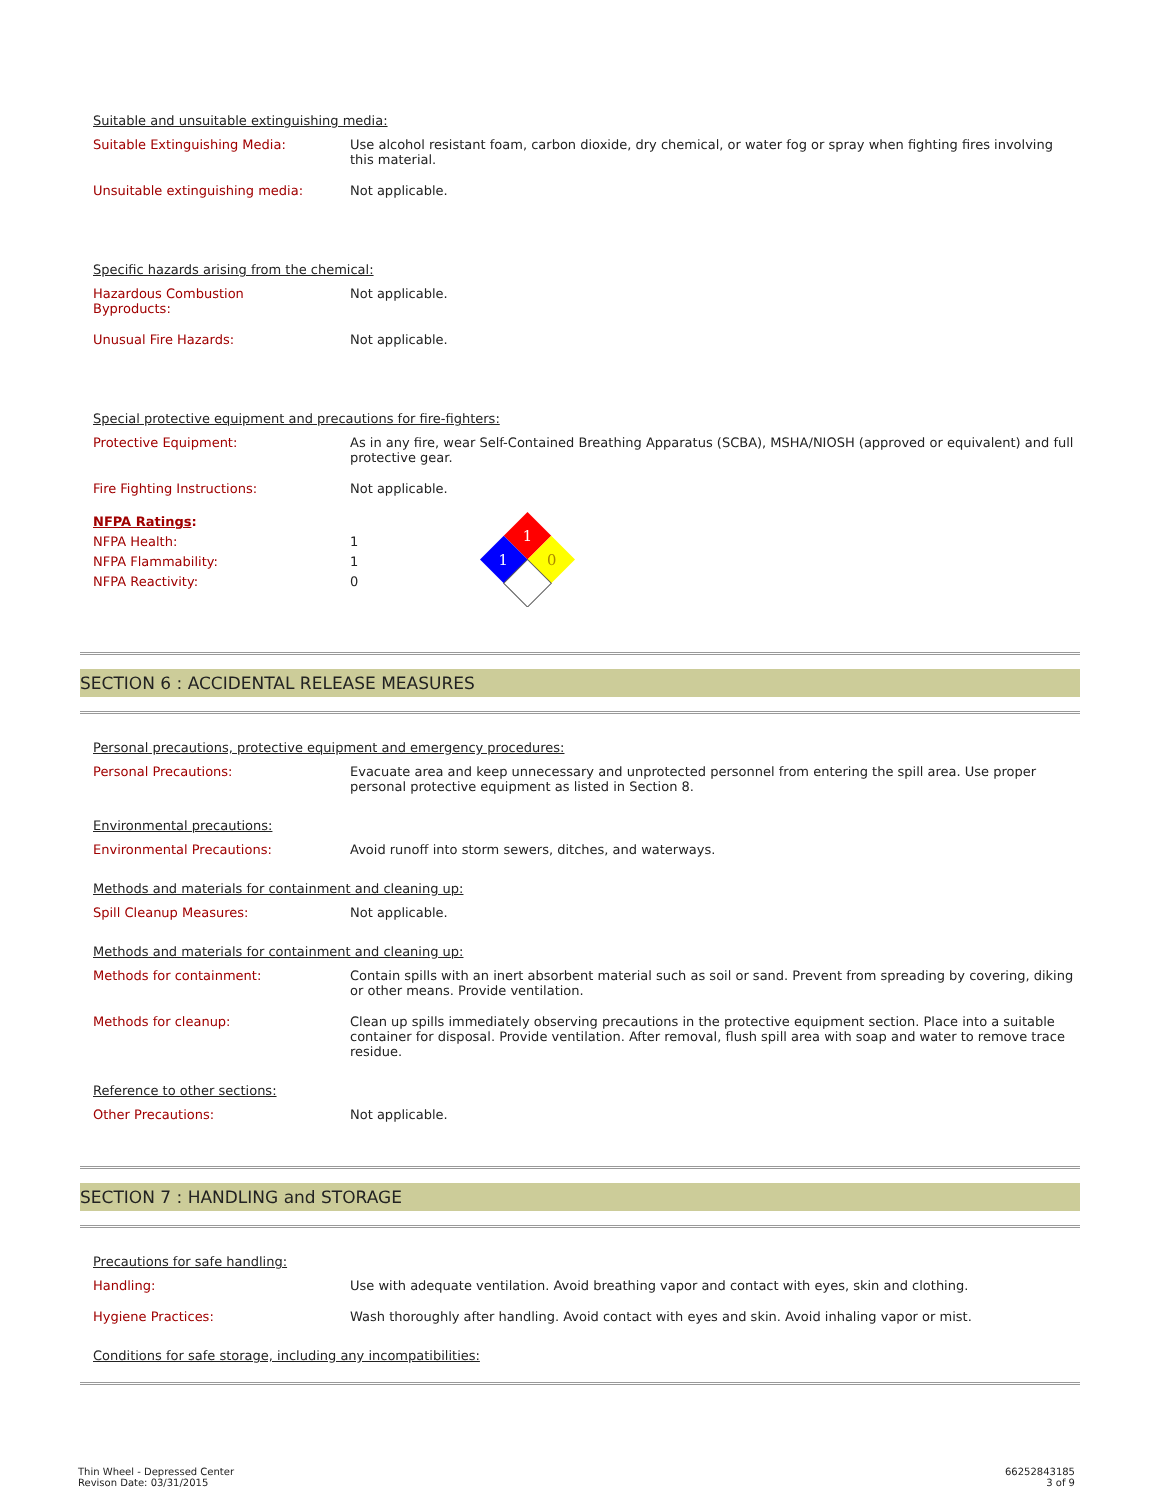Suitable and unsuitable extinguishing media:
| Suitable Extinguishing Media: | Use alcohol resistant foam, carbon dioxide, dry chemical, or water fog or spray when fighting fires involving this material. |
| Unsuitable extinguishing media: | Not applicable. |
Specific hazards arising from the chemical:
| Hazardous Combustion Byproducts: | Not applicable. |
| Unusual Fire Hazards: | Not applicable. |
Special protective equipment and precautions for fire-fighters:
| Protective Equipment: | As in any fire, wear Self-Contained Breathing Apparatus (SCBA), MSHA/NIOSH (approved or equivalent) and full protective gear. |
| Fire Fighting Instructions: | Not applicable. |
NFPA Ratings:
NFPA Health:
NFPA Flammability:
NFPA Reactivity:
1
1
0
1
1
0
SECTION 6 : ACCIDENTAL RELEASE MEASURES
Personal precautions, protective equipment and emergency procedures:
| Personal Precautions: | Evacuate area and keep unnecessary and unprotected personnel from entering the spill area. Use proper personal protective equipment as listed in Section 8. |
Environmental precautions:
| Environmental Precautions: | Avoid runoff into storm sewers, ditches, and waterways. |
Methods and materials for containment and cleaning up:
| Spill Cleanup Measures: | Not applicable. |
Methods and materials for containment and cleaning up:
| Methods for containment: | Contain spills with an inert absorbent material such as soil or sand. Prevent from spreading by covering, diking or other means. Provide ventilation. |
| Methods for cleanup: | Clean up spills immediately observing precautions in the protective equipment section. Place into a suitable container for disposal. Provide ventilation. After removal, flush spill area with soap and water to remove trace residue. |
Reference to other sections:
| Other Precautions: | Not applicable. |
SECTION 7 : HANDLING and STORAGE
Precautions for safe handling:
| Handling: | Use with adequate ventilation. Avoid breathing vapor and contact with eyes, skin and clothing. |
| Hygiene Practices: | Wash thoroughly after handling. Avoid contact with eyes and skin. Avoid inhaling vapor or mist. |
Conditions for safe storage, including any incompatibilities:
Thin Wheel - Depressed Center
Revison Date: 03/31/2015
66252843185
3 of 9